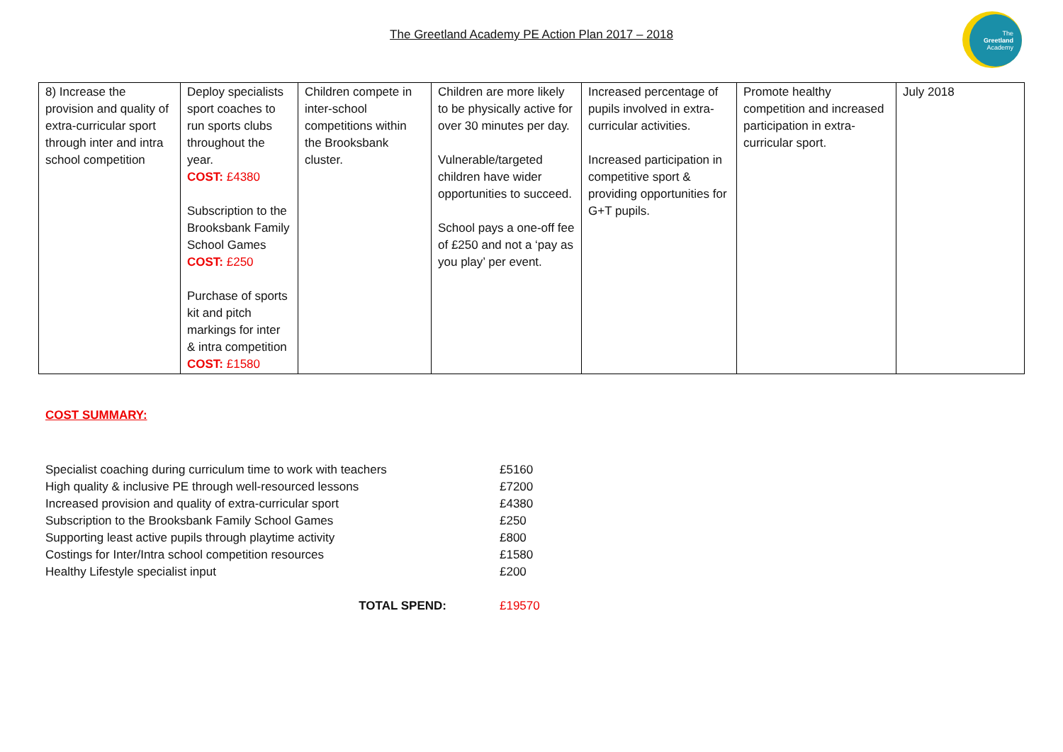The Greetland Academy PE Action Plan 2017 – 2018
The
Greetland
Academy
| 8) Increase the provision and quality of extra-curricular sport through inter and intra school competition | Deploy specialists sport coaches to run sports clubs throughout the year. COST: £4380 Subscription to the Brooksbank Family School Games COST: £250 Purchase of sports kit and pitch markings for inter & intra competition COST: £1580 | Children compete in inter-school competitions within the Brooksbank cluster. | Children are more likely to be physically active for over 30 minutes per day. Vulnerable/targeted children have wider opportunities to succeed. School pays a one-off fee of £250 and not a ‘pay as you play’ per event. | Increased percentage of pupils involved in extra-curricular activities. Increased participation in competitive sport & providing opportunities for G+T pupils. | Promote healthy competition and increased participation in extra-curricular sport. | July 2018 |
COST SUMMARY:
| Specialist coaching during curriculum time to work with teachers | £5160 |
| High quality & inclusive PE through well-resourced lessons | £7200 |
| Increased provision and quality of extra-curricular sport | £4380 |
| Subscription to the Brooksbank Family School Games | £250 |
| Supporting least active pupils through playtime activity | £800 |
| Costings for Inter/Intra school competition resources | £1580 |
| Healthy Lifestyle specialist input | £200 |
| TOTAL SPEND: | £19570 |